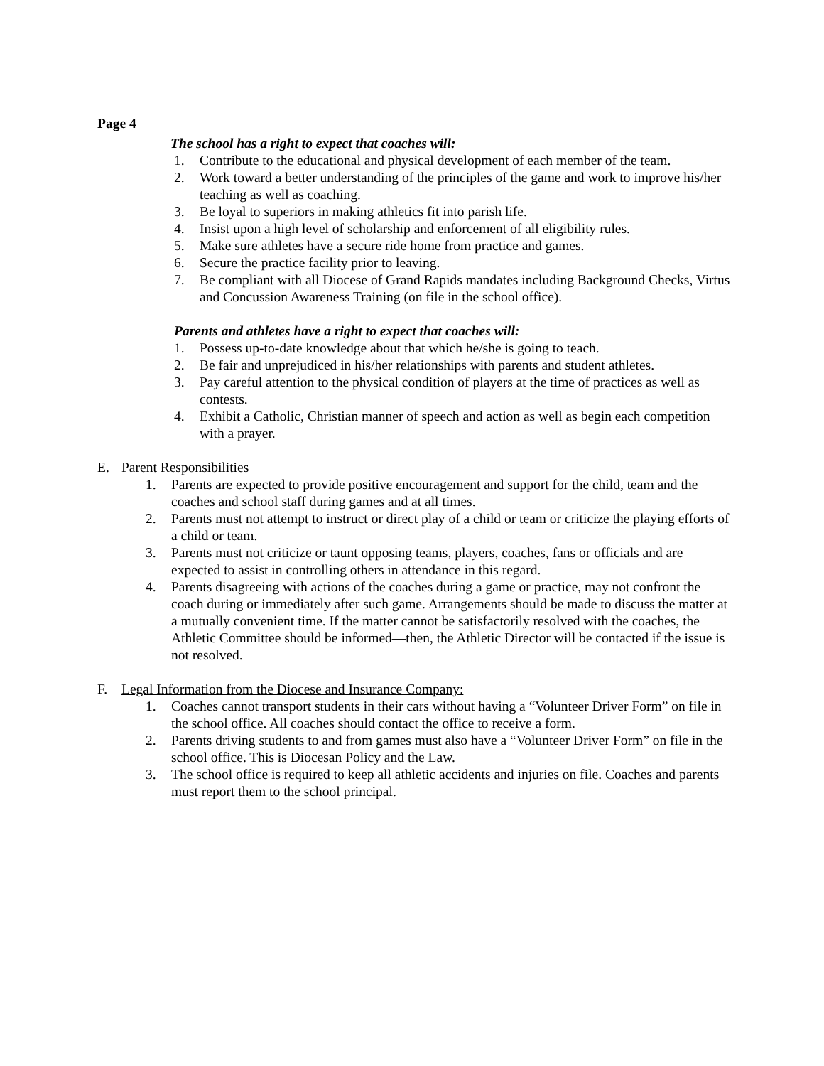Page 4
The school has a right to expect that coaches will:
1. Contribute to the educational and physical development of each member of the team.
2. Work toward a better understanding of the principles of the game and work to improve his/her teaching as well as coaching.
3. Be loyal to superiors in making athletics fit into parish life.
4. Insist upon a high level of scholarship and enforcement of all eligibility rules.
5. Make sure athletes have a secure ride home from practice and games.
6. Secure the practice facility prior to leaving.
7. Be compliant with all Diocese of Grand Rapids mandates including Background Checks, Virtus and Concussion Awareness Training (on file in the school office).
Parents and athletes have a right to expect that coaches will:
1. Possess up-to-date knowledge about that which he/she is going to teach.
2. Be fair and unprejudiced in his/her relationships with parents and student athletes.
3. Pay careful attention to the physical condition of players at the time of practices as well as contests.
4. Exhibit a Catholic, Christian manner of speech and action as well as begin each competition with a prayer.
E. Parent Responsibilities
1. Parents are expected to provide positive encouragement and support for the child, team and the coaches and school staff during games and at all times.
2. Parents must not attempt to instruct or direct play of a child or team or criticize the playing efforts of a child or team.
3. Parents must not criticize or taunt opposing teams, players, coaches, fans or officials and are expected to assist in controlling others in attendance in this regard.
4. Parents disagreeing with actions of the coaches during a game or practice, may not confront the coach during or immediately after such game. Arrangements should be made to discuss the matter at a mutually convenient time. If the matter cannot be satisfactorily resolved with the coaches, the Athletic Committee should be informed—then, the Athletic Director will be contacted if the issue is not resolved.
F. Legal Information from the Diocese and Insurance Company:
1. Coaches cannot transport students in their cars without having a “Volunteer Driver Form” on file in the school office. All coaches should contact the office to receive a form.
2. Parents driving students to and from games must also have a “Volunteer Driver Form” on file in the school office. This is Diocesan Policy and the Law.
3. The school office is required to keep all athletic accidents and injuries on file. Coaches and parents must report them to the school principal.